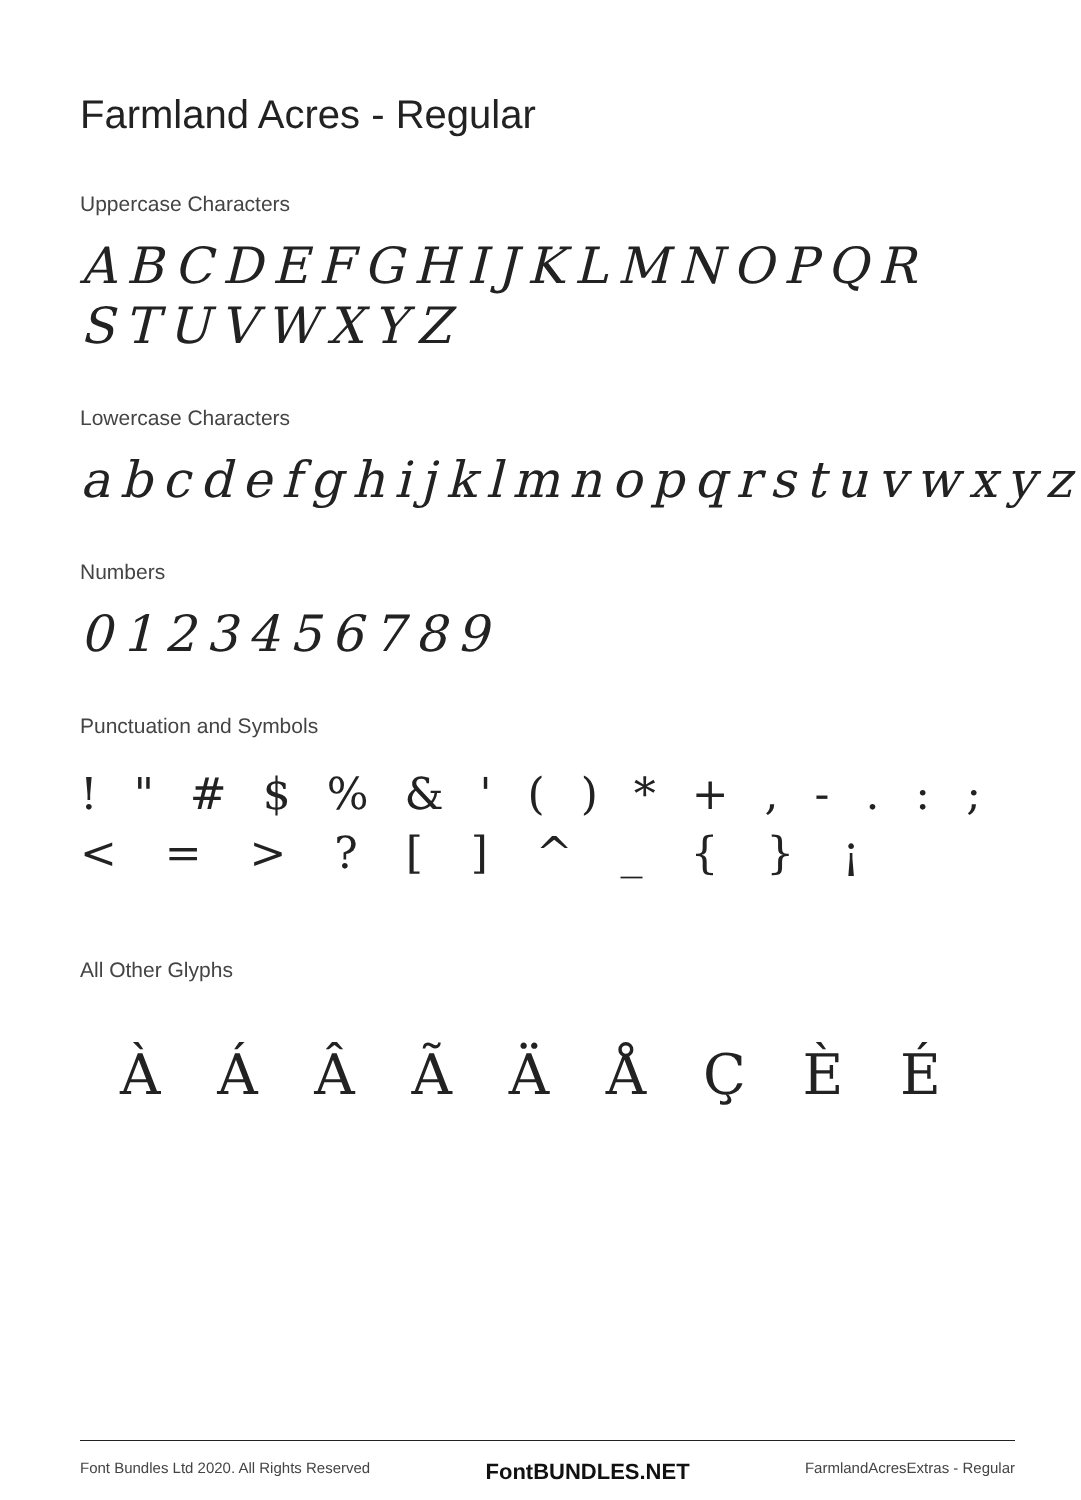Farmland Acres - Regular
Uppercase Characters
ABCDEFGHIJKLMNOPQR
STUVWXYZ
Lowercase Characters
abcdefghijklmnopqrstuvwxyz
Numbers
0123456789
Punctuation and Symbols
! " # $ % & ' ( ) * + , - . : ;
< = > ? [ ] ^ _ { } ¡
All Other Glyphs
À Á Â Ã Ä Å Ç È É
Font Bundles Ltd 2020. All Rights Reserved FontBUNDLES.NET FarmlandAcresExtras - Regular